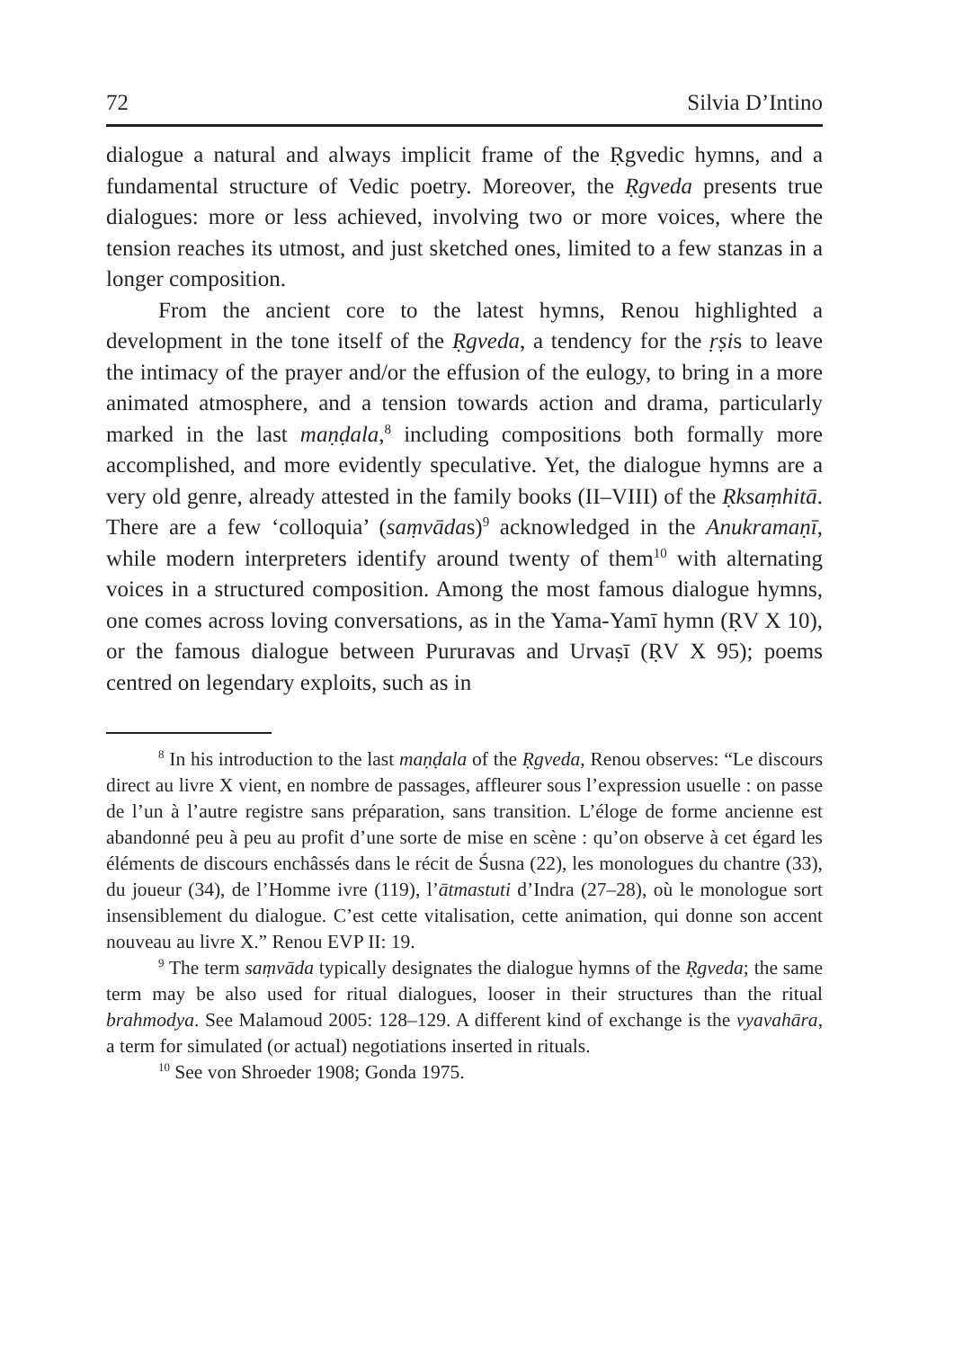72 Silvia D’Intino
dialogue a natural and always implicit frame of the Ṛgvedic hymns, and a fundamental structure of Vedic poetry. Moreover, the Ṛgveda presents true dialogues: more or less achieved, involving two or more voices, where the tension reaches its utmost, and just sketched ones, limited to a few stanzas in a longer composition.
From the ancient core to the latest hymns, Renou highlighted a development in the tone itself of the Ṛgveda, a tendency for the ṛṣis to leave the intimacy of the prayer and/or the effusion of the eulogy, to bring in a more animated atmosphere, and a tension towards action and drama, particularly marked in the last maṇḍala,<sup>8</sup> including compositions both formally more accomplished, and more evidently speculative. Yet, the dialogue hymns are a very old genre, already attested in the family books (II–VIII) of the Ṛksaṃhitā. There are a few ‘colloquia’ (saṃvādas)<sup>9</sup> acknowledged in the Anukramaṇī, while modern interpreters identify around twenty of them<sup>10</sup> with alternating voices in a structured composition. Among the most famous dialogue hymns, one comes across loving conversations, as in the Yama-Yamī hymn (ṚV X 10), or the famous dialogue between Pururavas and Urvaṣī (ṚV X 95); poems centred on legendary exploits, such as in
<sup>8</sup> In his introduction to the last maṇḍala of the Ṛgveda, Renou observes: “Le discours direct au livre X vient, en nombre de passages, affleurer sous l’expression usuelle : on passe de l’un à l’autre registre sans préparation, sans transition. L’éloge de forme ancienne est abandonné peu à peu au profit d’une sorte de mise en scène : qu’on observe à cet égard les éléments de discours enchâssés dans le récit de Śusna (22), les monologues du chantre (33), du joueur (34), de l’Homme ivre (119), l’ātmastuti d’Indra (27–28), où le monologue sort insensiblement du dialogue. C’est cette vitalisation, cette animation, qui donne son accent nouveau au livre X.” Renou EVP II: 19.
<sup>9</sup> The term saṃvāda typically designates the dialogue hymns of the Ṛgveda; the same term may be also used for ritual dialogues, looser in their structures than the ritual brahmodya. See Malamoud 2005: 128–129. A different kind of exchange is the vyavahāra, a term for simulated (or actual) negotiations inserted in rituals.
<sup>10</sup> See von Shroeder 1908; Gonda 1975.